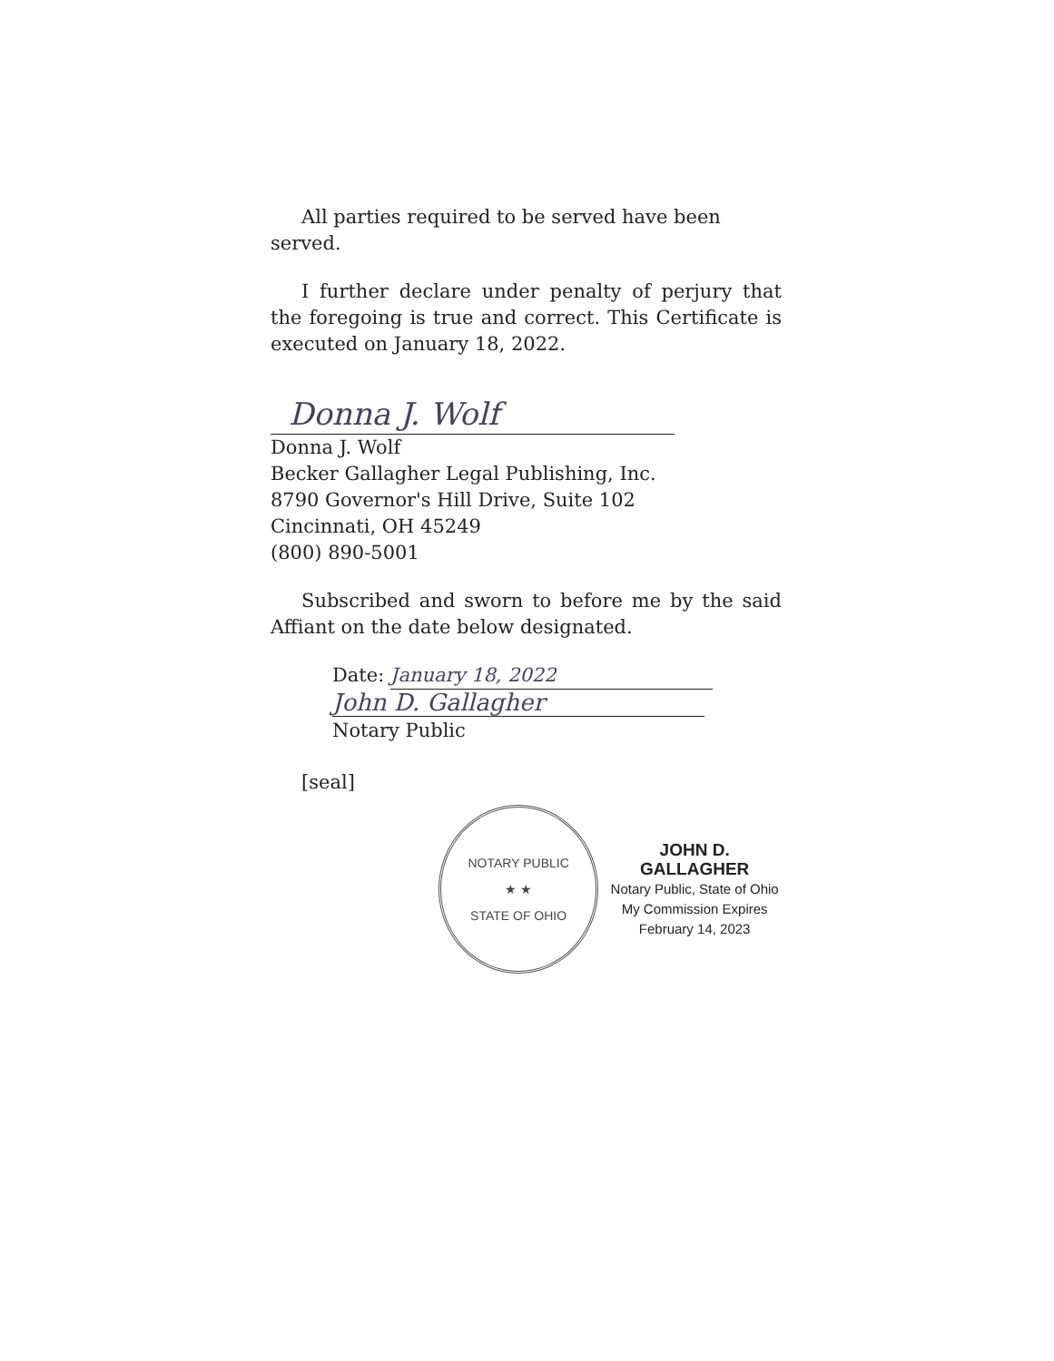All parties required to be served have been served.
I further declare under penalty of perjury that the foregoing is true and correct. This Certificate is executed on January 18, 2022.
Donna J. Wolf
Donna J. Wolf
Becker Gallagher Legal Publishing, Inc.
8790 Governor's Hill Drive, Suite 102
Cincinnati, OH 45249
(800) 890-5001
Subscribed and sworn to before me by the said Affiant on the date below designated.
Date: January 18, 2022
John D. Gallagher
Notary Public
[seal]
NOTARY PUBLIC
★ ★
STATE OF OHIO
JOHN D. GALLAGHER
Notary Public, State of Ohio
My Commission Expires
February 14, 2023